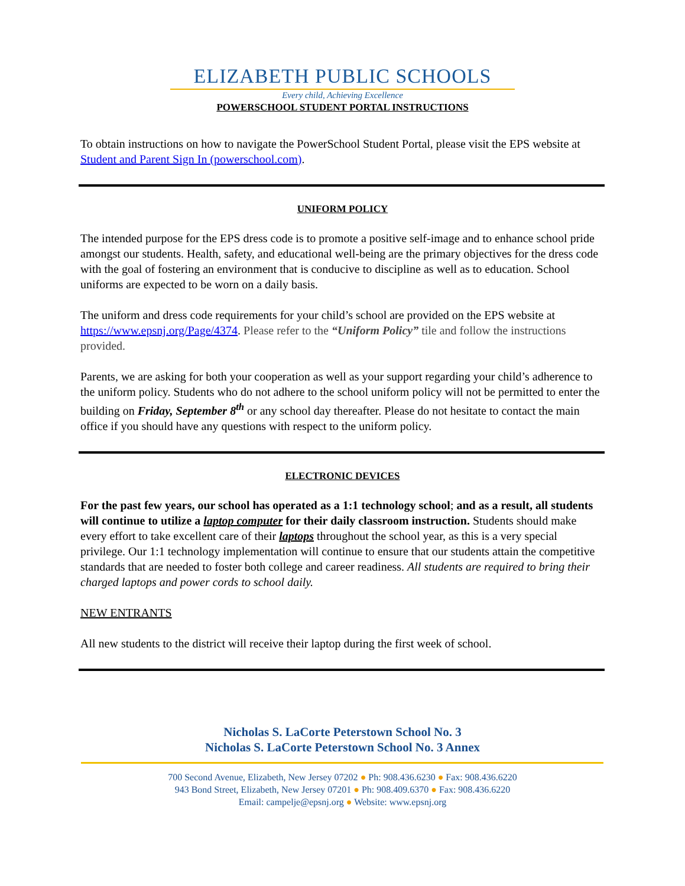ELIZABETH PUBLIC SCHOOLS
Every child, Achieving Excellence
POWERSCHOOL STUDENT PORTAL INSTRUCTIONS
To obtain instructions on how to navigate the PowerSchool Student Portal, please visit the EPS website at Student and Parent Sign In (powerschool.com).
UNIFORM POLICY
The intended purpose for the EPS dress code is to promote a positive self-image and to enhance school pride amongst our students. Health, safety, and educational well-being are the primary objectives for the dress code with the goal of fostering an environment that is conducive to discipline as well as to education. School uniforms are expected to be worn on a daily basis.
The uniform and dress code requirements for your child’s school are provided on the EPS website at https://www.epsnj.org/Page/4374. Please refer to the “Uniform Policy” tile and follow the instructions provided.
Parents, we are asking for both your cooperation as well as your support regarding your child’s adherence to the uniform policy. Students who do not adhere to the school uniform policy will not be permitted to enter the building on Friday, September 8<sup>th</sup> or any school day thereafter. Please do not hesitate to contact the main office if you should have any questions with respect to the uniform policy.
ELECTRONIC DEVICES
For the past few years, our school has operated as a 1:1 technology school; and as a result, all students will continue to utilize a laptop computer for their daily classroom instruction. Students should make every effort to take excellent care of their laptops throughout the school year, as this is a very special privilege. Our 1:1 technology implementation will continue to ensure that our students attain the competitive standards that are needed to foster both college and career readiness. All students are required to bring their charged laptops and power cords to school daily.
NEW ENTRANTS
All new students to the district will receive their laptop during the first week of school.
Nicholas S. LaCorte Peterstown School No. 3
Nicholas S. LaCorte Peterstown School No. 3 Annex
700 Second Avenue, Elizabeth, New Jersey 07202 ● Ph: 908.436.6230 ● Fax: 908.436.6220
943 Bond Street, Elizabeth, New Jersey 07201 ● Ph: 908.409.6370 ● Fax: 908.436.6220
Email: campelje@epsnj.org ● Website: www.epsnj.org